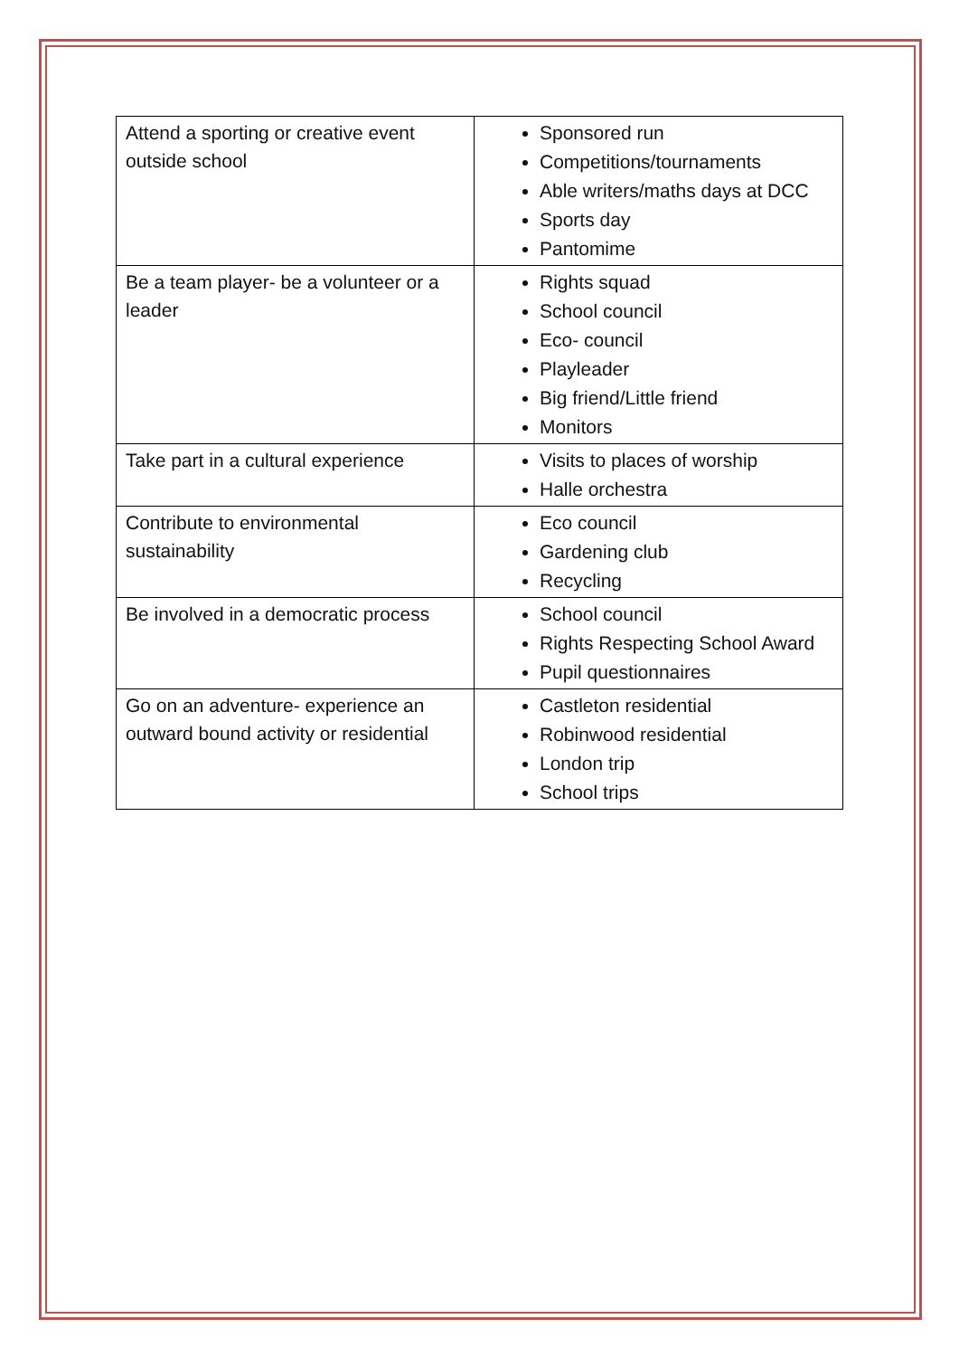| Attend a sporting or creative event outside school | Sponsored run Competitions/tournaments Able writers/maths days at DCC Sports day Pantomime |
| Be a team player- be a volunteer or a leader | Rights squad School council Eco- council Playleader Big friend/Little friend Monitors |
| Take part in a cultural experience | Visits to places of worship Halle orchestra |
| Contribute to environmental sustainability | Eco council Gardening club Recycling |
| Be involved in a democratic process | School council Rights Respecting School Award Pupil questionnaires |
| Go on an adventure- experience an outward bound activity or residential | Castleton residential Robinwood residential London trip School trips |